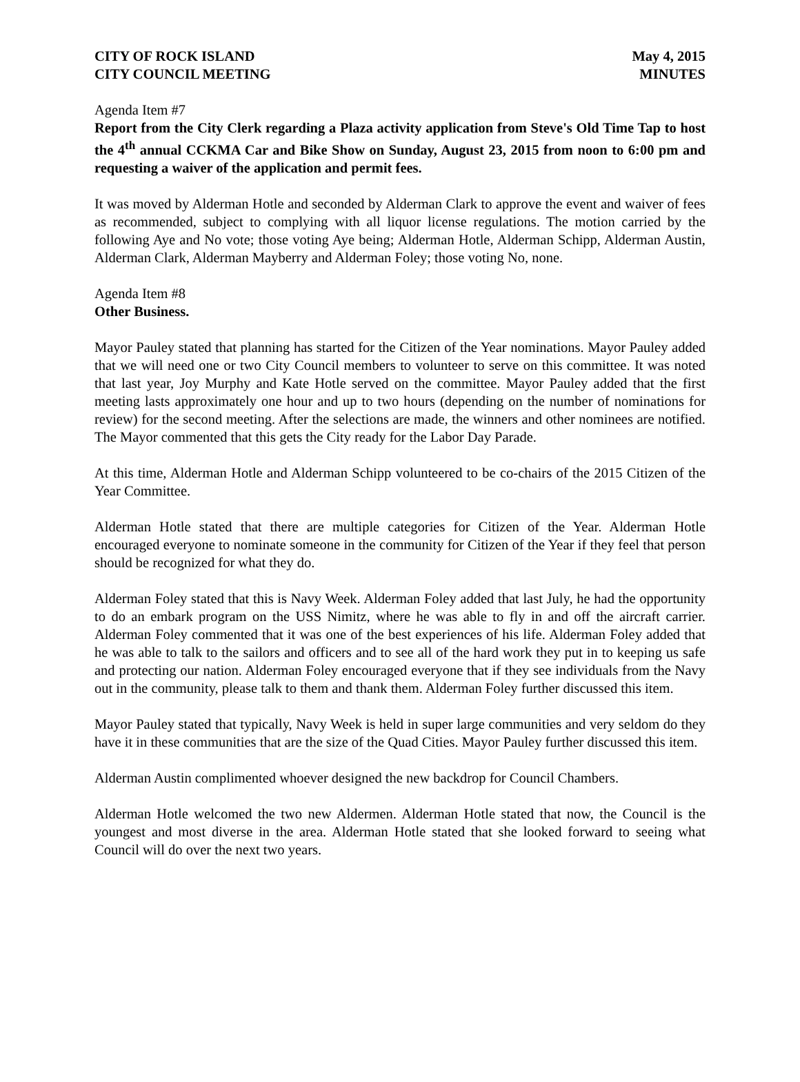CITY OF ROCK ISLAND
CITY COUNCIL MEETING
May 4, 2015
MINUTES
Agenda Item #7
Report from the City Clerk regarding a Plaza activity application from Steve's Old Time Tap to host the 4<sup>th</sup> annual CCKMA Car and Bike Show on Sunday, August 23, 2015 from noon to 6:00 pm and requesting a waiver of the application and permit fees.
It was moved by Alderman Hotle and seconded by Alderman Clark to approve the event and waiver of fees as recommended, subject to complying with all liquor license regulations. The motion carried by the following Aye and No vote; those voting Aye being; Alderman Hotle, Alderman Schipp, Alderman Austin, Alderman Clark, Alderman Mayberry and Alderman Foley; those voting No, none.
Agenda Item #8
Other Business.
Mayor Pauley stated that planning has started for the Citizen of the Year nominations. Mayor Pauley added that we will need one or two City Council members to volunteer to serve on this committee. It was noted that last year, Joy Murphy and Kate Hotle served on the committee. Mayor Pauley added that the first meeting lasts approximately one hour and up to two hours (depending on the number of nominations for review) for the second meeting. After the selections are made, the winners and other nominees are notified. The Mayor commented that this gets the City ready for the Labor Day Parade.
At this time, Alderman Hotle and Alderman Schipp volunteered to be co-chairs of the 2015 Citizen of the Year Committee.
Alderman Hotle stated that there are multiple categories for Citizen of the Year. Alderman Hotle encouraged everyone to nominate someone in the community for Citizen of the Year if they feel that person should be recognized for what they do.
Alderman Foley stated that this is Navy Week. Alderman Foley added that last July, he had the opportunity to do an embark program on the USS Nimitz, where he was able to fly in and off the aircraft carrier. Alderman Foley commented that it was one of the best experiences of his life. Alderman Foley added that he was able to talk to the sailors and officers and to see all of the hard work they put in to keeping us safe and protecting our nation. Alderman Foley encouraged everyone that if they see individuals from the Navy out in the community, please talk to them and thank them. Alderman Foley further discussed this item.
Mayor Pauley stated that typically, Navy Week is held in super large communities and very seldom do they have it in these communities that are the size of the Quad Cities. Mayor Pauley further discussed this item.
Alderman Austin complimented whoever designed the new backdrop for Council Chambers.
Alderman Hotle welcomed the two new Aldermen. Alderman Hotle stated that now, the Council is the youngest and most diverse in the area. Alderman Hotle stated that she looked forward to seeing what Council will do over the next two years.